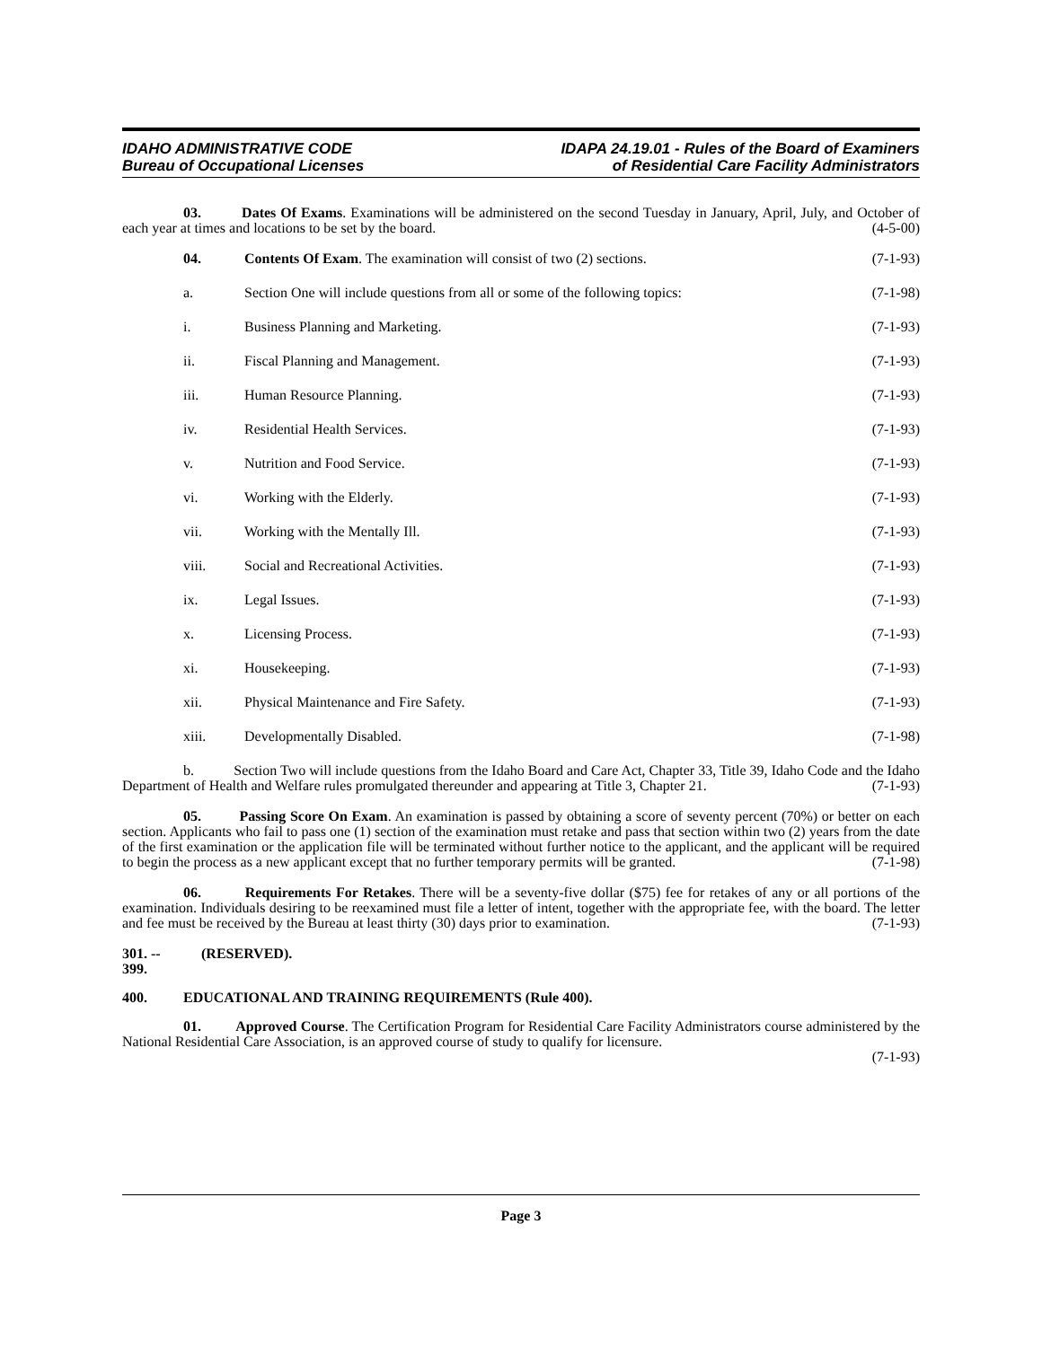IDAHO ADMINISTRATIVE CODE
Bureau of Occupational Licenses
IDAPA 24.19.01 - Rules of the Board of Examiners
of Residential Care Facility Administrators
03. Dates Of Exams. Examinations will be administered on the second Tuesday in January, April, July, and October of each year at times and locations to be set by the board. (4-5-00)
04. Contents Of Exam. The examination will consist of two (2) sections. (7-1-93)
a. Section One will include questions from all or some of the following topics: (7-1-98)
i. Business Planning and Marketing. (7-1-93)
ii. Fiscal Planning and Management. (7-1-93)
iii. Human Resource Planning. (7-1-93)
iv. Residential Health Services. (7-1-93)
v. Nutrition and Food Service. (7-1-93)
vi. Working with the Elderly. (7-1-93)
vii. Working with the Mentally Ill. (7-1-93)
viii. Social and Recreational Activities. (7-1-93)
ix. Legal Issues. (7-1-93)
x. Licensing Process. (7-1-93)
xi. Housekeeping. (7-1-93)
xii. Physical Maintenance and Fire Safety. (7-1-93)
xiii. Developmentally Disabled. (7-1-98)
b. Section Two will include questions from the Idaho Board and Care Act, Chapter 33, Title 39, Idaho Code and the Idaho Department of Health and Welfare rules promulgated thereunder and appearing at Title 3, Chapter 21. (7-1-93)
05. Passing Score On Exam. An examination is passed by obtaining a score of seventy percent (70%) or better on each section. Applicants who fail to pass one (1) section of the examination must retake and pass that section within two (2) years from the date of the first examination or the application file will be terminated without further notice to the applicant, and the applicant will be required to begin the process as a new applicant except that no further temporary permits will be granted. (7-1-98)
06. Requirements For Retakes. There will be a seventy-five dollar ($75) fee for retakes of any or all portions of the examination. Individuals desiring to be reexamined must file a letter of intent, together with the appropriate fee, with the board. The letter and fee must be received by the Bureau at least thirty (30) days prior to examination. (7-1-93)
301. -- 399. (RESERVED).
400. EDUCATIONAL AND TRAINING REQUIREMENTS (Rule 400).
01. Approved Course. The Certification Program for Residential Care Facility Administrators course administered by the National Residential Care Association, is an approved course of study to qualify for licensure.
(7-1-93)
Page 3